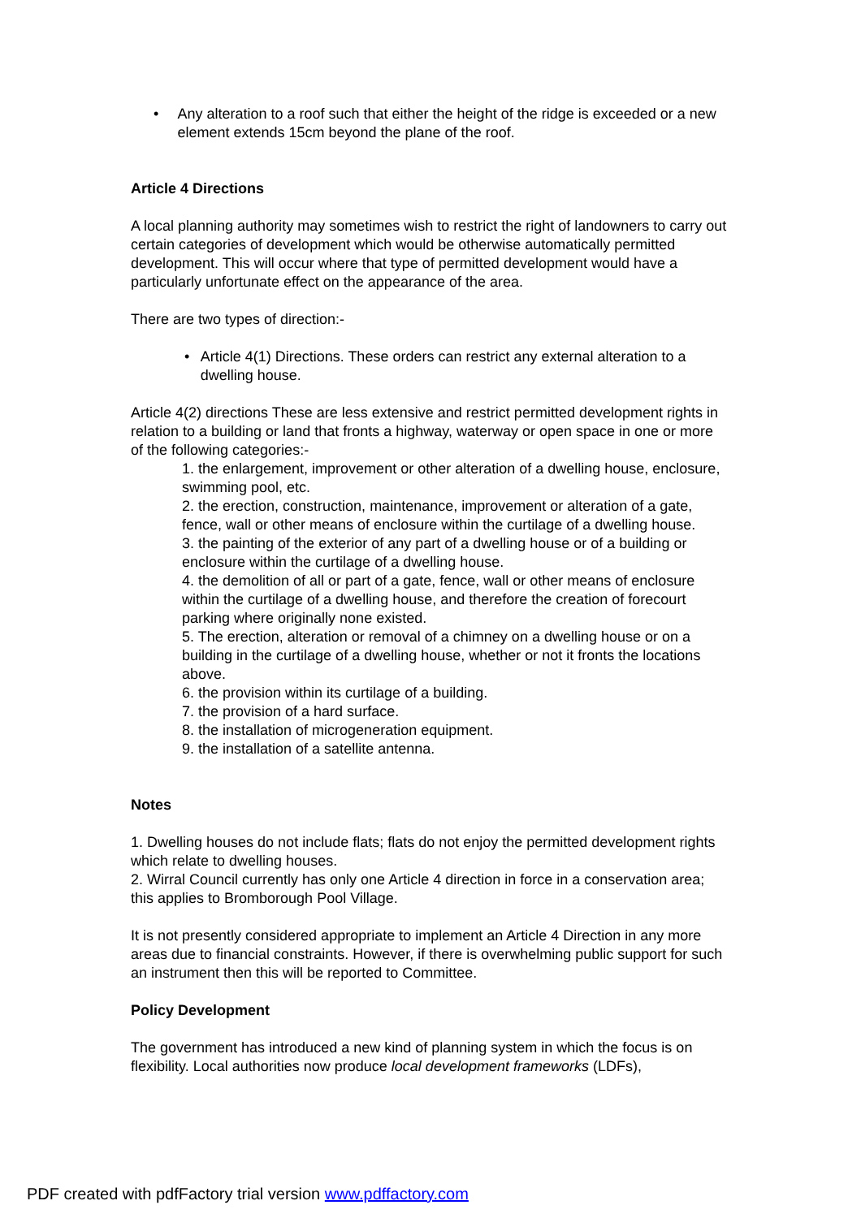• Any alteration to a roof such that either the height of the ridge is exceeded or a new element extends 15cm beyond the plane of the roof.
Article 4 Directions
A local planning authority may sometimes wish to restrict the right of landowners to carry out certain categories of development which would be otherwise automatically permitted development. This will occur where that type of permitted development would have a particularly unfortunate effect on the appearance of the area.
There are two types of direction:-
• Article 4(1) Directions. These orders can restrict any external alteration to a dwelling house.
Article 4(2) directions These are less extensive and restrict permitted development rights in relation to a building or land that fronts a highway, waterway or open space in one or more of the following categories:-
1. the enlargement, improvement or other alteration of a dwelling house, enclosure, swimming pool, etc.
2. the erection, construction, maintenance, improvement or alteration of a gate, fence, wall or other means of enclosure within the curtilage of a dwelling house.
3. the painting of the exterior of any part of a dwelling house or of a building or enclosure within the curtilage of a dwelling house.
4. the demolition of all or part of a gate, fence, wall or other means of enclosure within the curtilage of a dwelling house, and therefore the creation of forecourt parking where originally none existed.
5. The erection, alteration or removal of a chimney on a dwelling house or on a building in the curtilage of a dwelling house, whether or not it fronts the locations above.
6. the provision within its curtilage of a building.
7. the provision of a hard surface.
8. the installation of microgeneration equipment.
9. the installation of a satellite antenna.
Notes
1. Dwelling houses do not include flats; flats do not enjoy the permitted development rights which relate to dwelling houses.
2. Wirral Council currently has only one Article 4 direction in force in a conservation area; this applies to Bromborough Pool Village.
It is not presently considered appropriate to implement an Article 4 Direction in any more areas due to financial constraints. However, if there is overwhelming public support for such an instrument then this will be reported to Committee.
Policy Development
The government has introduced a new kind of planning system in which the focus is on flexibility. Local authorities now produce local development frameworks (LDFs),
PDF created with pdfFactory trial version www.pdffactory.com